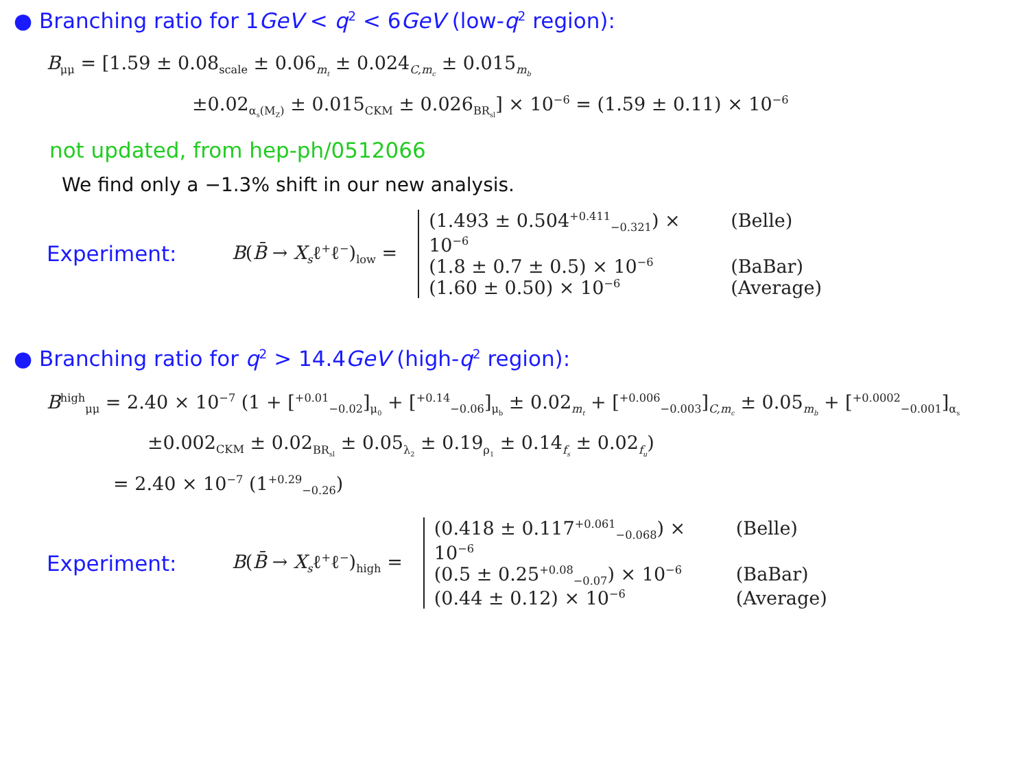● Branching ratio for 1GeV < q<sup>2</sup> < 6GeV (low-q<sup>2</sup> region):
B<sub>μμ</sub> = [1.59 ± 0.08<sub>scale</sub> ± 0.06<sub>m<sub>t</sub></sub> ± 0.024<sub>C,m<sub>c</sub></sub> ± 0.015<sub>m<sub>b</sub></sub>
±0.02<sub>α<sub>s</sub>(M<sub>Z</sub>)</sub> ± 0.015<sub>CKM</sub> ± 0.026<sub>BR<sub>sl</sub></sub>] × 10<sup>−6</sup> = (1.59 ± 0.11) × 10<sup>−6</sup>
not updated, from hep-ph/0512066
We find only a −1.3% shift in our new analysis.
Experiment: B(B̄ → X<sub>s</sub>ℓ<sup>+</sup>ℓ<sup>−</sup>)<sub>low</sub> =
(1.493 ± 0.504<sup>+0.411</sup><sub>−0.321</sub>) × 10<sup>−6</sup> (Belle)
(1.8 ± 0.7 ± 0.5) × 10<sup>−6</sup> (BaBar)
(1.60 ± 0.50) × 10<sup>−6</sup> (Average)
● Branching ratio for q<sup>2</sup> > 14.4GeV (high-q<sup>2</sup> region):
B<sup>high</sup><sub>μμ</sub> = 2.40 × 10<sup>−7</sup> (1 + [<sup>+0.01</sup><sub>−0.02</sub>]<sub>μ<sub>0</sub></sub> + [<sup>+0.14</sup><sub>−0.06</sub>]<sub>μ<sub>b</sub></sub> ± 0.02<sub>m<sub>t</sub></sub> + [<sup>+0.006</sup><sub>−0.003</sub>]<sub>C,m<sub>c</sub></sub> ± 0.05<sub>m<sub>b</sub></sub> + [<sup>+0.0002</sup><sub>−0.001</sub>]<sub>α<sub>s</sub></sub>
±0.002<sub>CKM</sub> ± 0.02<sub>BR<sub>sl</sub></sub> ± 0.05<sub>λ<sub>2</sub></sub> ± 0.19<sub>ρ<sub>1</sub></sub> ± 0.14<sub>f<sub>s</sub></sub> ± 0.02<sub>f<sub>u</sub></sub>)
= 2.40 × 10<sup>−7</sup> (1<sup>+0.29</sup><sub>−0.26</sub>)
Experiment: B(B̄ → X<sub>s</sub>ℓ<sup>+</sup>ℓ<sup>−</sup>)<sub>high</sub> =
(0.418 ± 0.117<sup>+0.061</sup><sub>−0.068</sub>) × 10<sup>−6</sup> (Belle)
(0.5 ± 0.25<sup>+0.08</sup><sub>−0.07</sub>) × 10<sup>−6</sup> (BaBar)
(0.44 ± 0.12) × 10<sup>−6</sup> (Average)